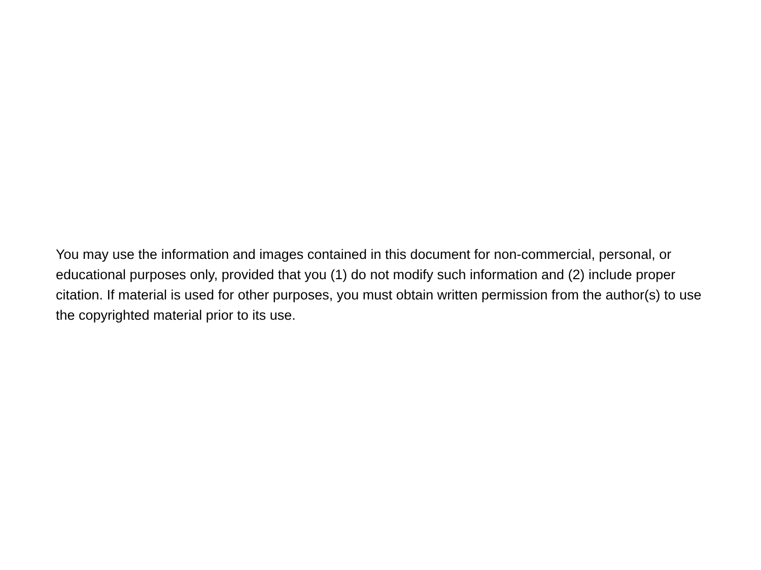You may use the information and images contained in this document for non-commercial, personal, or educational purposes only, provided that you (1) do not modify such information and (2) include proper citation. If material is used for other purposes, you must obtain written permission from the author(s) to use the copyrighted material prior to its use.